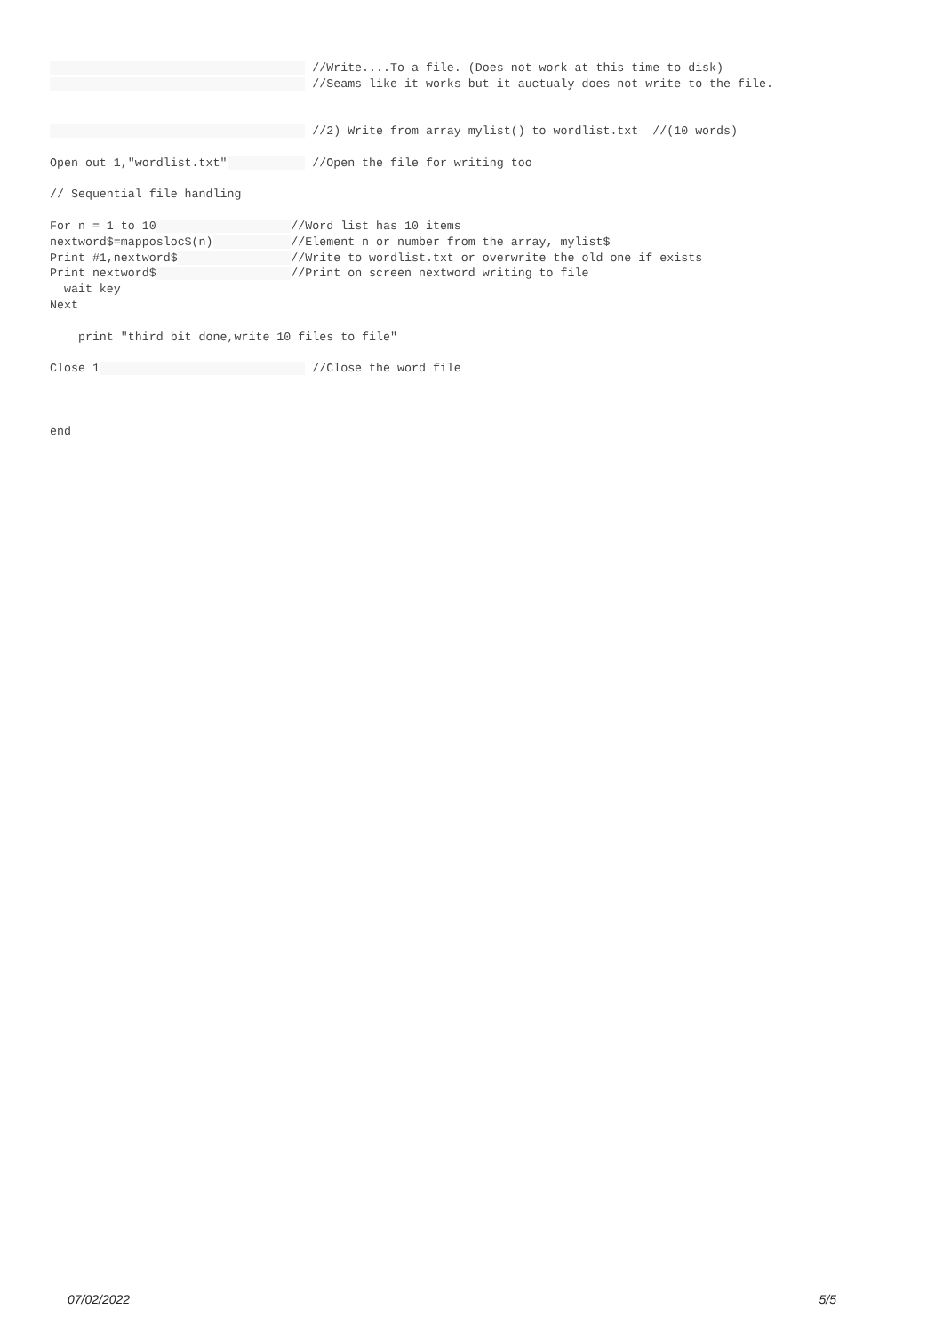//Write....To a file. (Does not work at this time to disk)
//Seams like it works but it auctualy does not write to the file.
//2) Write from array mylist() to wordlist.txt //(10 words)
Open out 1,"wordlist.txt" //Open the file for writing too
// Sequential file handling
For n = 1 to 10 //Word list has 10 items
nextword$=mapposloc$(n) //Element n or number from the array, mylist$
Print #1,nextword$ //Write to wordlist.txt or overwrite the old one if exists
Print nextword$ //Print on screen nextword writing to file
wait key
Next
print "third bit done,write 10 files to file"
Close 1 //Close the word file
end
07/02/2022 5/5